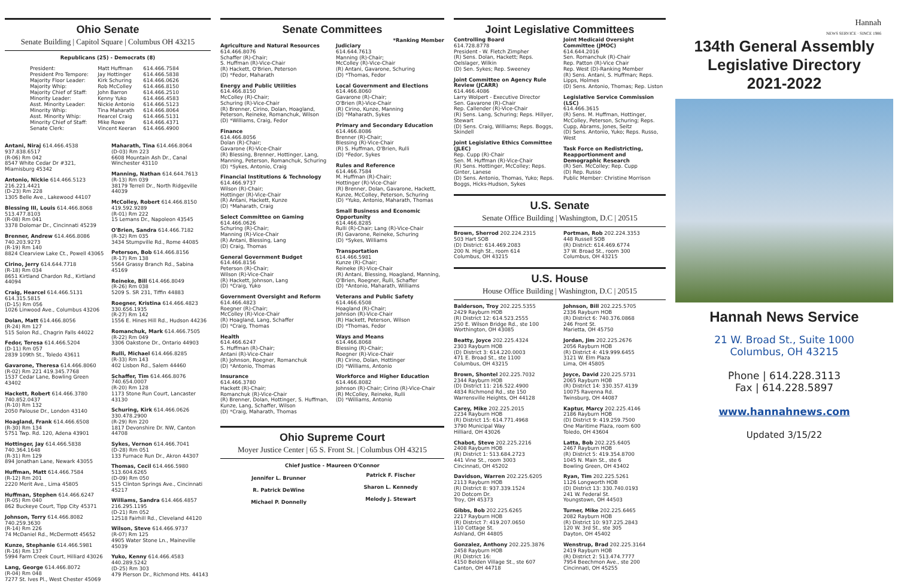Ohio Senate
Senate Building | Capitol Square | Columbus OH 43215
Republicans (25) - Democrats (8)
| President: | Matt Huffman | 614.466.7584 |
| President Pro Tempore: | Jay Hottinger | 614.466.5838 |
| Majority Floor Leader: | Kirk Schuring | 614.466.0626 |
| Majority Whip: | Rob McColley | 614.466.8150 |
| Majority Chief of Staff: | John Barron | 614.466.2510 |
| Minority Leader: | Kenny Yuko | 614.466.4583 |
| Asst. Minority Leader: | Nickie Antonio | 614.466.5123 |
| Minority Whip: | Tina Maharath | 614.466.8064 |
| Asst. Minority Whip: | Hearcel Craig | 614.466.5131 |
| Minority Chief of Staff: | Mike Rowe | 614.466.4371 |
| Senate Clerk: | Vincent Keeran | 614.466.4900 |
Antani, Niraj 614.466.4538 937.838.6517
(R-06) Rm 042
8547 White Cedar Dr #321, Miamisburg 45342
Antonio, Nickie 614.466.5123 216.221.4421
(D-23) Rm 228
1305 Belle Ave., Lakewood 44107
Blessing III, Louis 614.466.8068 513.477.8103
(R-08) Rm 041
3378 Dolomar Dr., Cincinnati 45239
Brenner, Andrew 614.466.8086 740.203.9273
(R-19) Rm 140
8824 Clearview Lake Ct., Powell 43065
Cirino, Jerry 614.644.7718
(R-18) Rm 034
8651 Kirtland Chardon Rd., Kirtland 44094
Craig, Hearcel 614.466.5131 614.315.5815
(D-15) Rm 056
1026 Linwood Ave., Columbus 43206
Dolan, Matt 614.466.8056
(R-24) Rm 127
515 Solon Rd., Chagrin Falls 44022
Fedor, Teresa 614.466.5204
(D-11) Rm 057
2839 109th St., Toledo 43611
Gavarone, Theresa 614.466.8060
(R-02) Rm 221 419.345.7768
1537 Cedar Lane, Bowling Green 43402
Hackett, Robert 614.466.3780 740.852.0437
(R-10) Rm 132
2050 Palouse Dr., London 43140
Hoagland, Frank 614.466.6508
(R-30) Rm 134
5751 Twp. Rd. 120, Adena 43901
Hottinger, Jay 614.466.5838 740.364.1648
(R-31) Rm 129
894 Jonathan Lane, Newark 43055
Huffman, Matt 614.466.7584
(R-12) Rm 201
2220 Merit Ave., Lima 45805
Huffman, Stephen 614.466.6247
(R-05) Rm 040
862 Buckeye Court, Tipp City 45371
Johnson, Terry 614.466.8082 740.259.3630
(R-14) Rm 226
74 McDaniel Rd., McDermott 45652
Kunze, Stephanie 614.466.5981
(R-16) Rm 137
5994 Farm Creek Court, Hilliard 43026
Lang, George 614.466.8072
(R-04) Rm 048
7277 St. Ives Pl., West Chester 45069
Maharath, Tina 614.466.8064
(D-03) Rm 223
6608 Mountain Ash Dr., Canal Winchester 43110
Manning, Nathan 614.644.7613
(R-13) Rm 039
38179 Terrell Dr., North Ridgeville 44039
McColley, Robert 614.466.8150 419.592.9289
(R-01) Rm 222
15 Lemans Dr., Napoleon 43545
O'Brien, Sandra 614.466.7182
(R-32) Rm 035
3434 Stumpville Rd., Rome 44085
Peterson, Bob 614.466.8156
(R-17) Rm 138
5564 Grassy Branch Rd., Sabina 45169
Reineke, Bill 614.466.8049
(R-26) Rm 038
5209 S. SR 231, Tiffin 44883
Roegner, Kristina 614.466.4823 330.656.1935
(R-27) Rm 142
1556 E. Hines Hill Rd., Hudson 44236
Romanchuk, Mark 614.466.7505
(R-22) Rm 049
3306 Oakstone Dr., Ontario 44903
Rulli, Michael 614.466.8285
(R-33) Rm 143
402 Lisbon Rd., Salem 44460
Schaffer, Tim 614.466.8076 740.654.0007
(R-20) Rm 128
1173 Stone Run Court, Lancaster 43130
Schuring, Kirk 614.466.0626 330.478.2900
(R-29) Rm 220
1817 Devonshire Dr. NW, Canton 44708
Sykes, Vernon 614.466.7041
(D-28) Rm 051
133 Furnace Run Dr., Akron 44307
Thomas, Cecil 614.466.5980 513.604.6265
(D-09) Rm 050
515 Clinton Springs Ave., Cincinnati 45217
Williams, Sandra 614.466.4857 216.295.1195
(D-21) Rm 052
12518 Fairhill Rd., Cleveland 44120
Wilson, Steve 614.466.9737
(R-07) Rm 125
4905 Water Stone Ln., Maineville 45039
Yuko, Kenny 614.466.4583 440.289.5242
(D-25) Rm 303
479 Pierson Dr., Richmond Hts. 44143
Senate Committees
*Ranking Member
Agriculture and Natural Resources
614.466.8076
Schaffer (R)-Chair;
S. Huffman (R)-Vice-Chair
(R) Hackett, O'Brien, Peterson
(D) *Fedor, Maharath
Energy and Public Utilities
614.466.8150
McColley (R)-Chair;
Schuring (R)-Vice-Chair
(R) Brenner, Cirino, Dolan, Hoagland, Peterson, Reineke, Romanchuk, Wilson
(D) *Williams, Craig, Fedor
Finance
614.466.8056
Dolan (R)-Chair;
Gavarone (R)-Vice-Chair
(R) Blessing, Brenner, Hottinger, Lang, Manning, Peterson, Romanchuk, Schuring
(D) *Sykes, Antonio, Craig
Financial Institutions & Technology
614.466.9737
Wilson (R)-Chair;
Hottinger (R)-Vice-Chair
(R) Antani, Hackett, Kunze
(D) *Maharath, Craig
Select Committee on Gaming
614.466.0626
Schuring (R)-Chair;
Manning (R)-Vice-Chair
(R) Antani, Blessing, Lang
(D) Craig, Thomas
General Government Budget
614.466.8156
Peterson (R)-Chair;
Wilson (R)-Vice-Chair
(R) Hackett, Johnson, Lang
(D) *Craig, Yuko
Government Oversight and Reform
614.466.4823
Roegner (R)-Chair;
McColley (R)-Vice-Chair
(R) Hoagland, Lang, Schaffer
(D) *Craig, Thomas
Health
614.466.6247
S. Huffman (R)-Chair;
Antani (R)-Vice-Chair
(R) Johnson, Roegner, Romanchuk
(D) *Antonio, Thomas
Insurance
614.466.3780
Hackett (R)-Chair;
Romanchuk (R)-Vice-Chair
(R) Brenner, Dolan, Hottinger, S. Huffman, Kunze, Lang, Schaffer, Wilson
(D) *Craig, Maharath, Thomas
Judiciary
614.644.7613
Manning (R)-Chair;
McColley (R)-Vice-Chair
(R) Antani, Gavarone, Schuring
(D) *Thomas, Fedor
Local Government and Elections
614.466.8060
Gavarone (R)-Chair;
O'Brien (R)-Vice-Chair
(R) Cirino, Kunze, Manning
(D) *Maharath, Sykes
Primary and Secondary Education
614.466.8086
Brenner (R)-Chair;
Blessing (R)-Vice-Chair
(R) S. Huffman, O'Brien, Rulli
(D) *Fedor, Sykes
Rules and Reference
614.466.7584
M. Huffman (R)-Chair;
Hottinger (R)-Vice-Chair
(R) Brenner, Dolan, Gavarone, Hackett, Kunze, McColley, Peterson, Schuring
(D) *Yuko, Antonio, Maharath, Thomas
Small Business and Economic Opportunity
614.466.8285
Rulli (R)-Chair; Lang (R)-Vice-Chair
(R) Gavarone, Reineke, Schuring
(D) *Sykes, Williams
Transportation
614.466.5981
Kunze (R)-Chair;
Reineke (R)-Vice-Chair
(R) Antani, Blessing, Hoagland, Manning, O'Brien, Roegner, Rulli, Schaffer
(D) *Antonio, Maharath, Williams
Veterans and Public Safety
614.466.6508
Hoagland (R)-Chair;
Johnson (R)-Vice-Chair
(R) Hackett, Peterson, Wilson
(D) *Thomas, Fedor
Ways and Means
614.466.8068
Blessing (R)-Chair;
Roegner (R)-Vice-Chair
(R) Cirino, Dolan, Hottinger
(D) *Williams, Antonio
Workforce and Higher Education
614.466.8082
Johnson (R)-Chair; Cirino (R)-Vice-Chair
(R) McColley, Reineke, Rulli
(D) *Williams, Antonio
Ohio Supreme Court
Moyer Justice Center | 65 S. Front St. | Columbus OH 43215
| Chief Justice - Maureen O'Connor | |
| Jennifer L. Brunner | Patrick F. Fischer |
| R. Patrick DeWine | Sharon L. Kennedy |
| Michael P. Donnelly | Melody J. Stewart |
Joint Legislative Committees
Controlling Board
614.728.8778
President - W. Fletch Zimpher
(R) Sens. Dolan, Hackett; Reps. Oelslager, Wilkin
(D) Sen. Sykes; Rep. Sweeney
Joint Committee on Agency Rule Review (JCARR)
614.466.4086
Larry Wolpert - Executive Director
Sen. Gavarone (R)-Chair
Rep. Callender (R)-Vice-Chair
(R) Sens. Lang, Schuring; Reps. Hillyer, Stewart
(D) Sens. Craig, Williams; Reps. Boggs, Skindell
Joint Legislative Ethics Committee (JLEC)
Rep. Cupp (R)-Chair
Sen. M. Huffman (R)-Vice-Chair
(R) Sens. Hottinger, McColley; Reps. Ginter, Lanese
(D) Sens. Antonio, Thomas, Yuko; Reps. Boggs, Hicks-Hudson, Sykes
Joint Medicaid Oversight Committee (JMOC)
614.644.2016
Sen. Romanchuk (R)-Chair
Rep. Patton (R)-Vice Chair
Rep. West (D)-Ranking Member
(R) Sens. Antani, S. Huffman; Reps. Lipps, Holmes
(D) Sens. Antonio, Thomas; Rep. Liston
Legislative Service Commission (LSC)
614.466.3615
(R) Sens. M. Huffman, Hottinger, McColley, Peterson, Schuring; Reps. Cupp, Abrams, Jones, Seitz
(D) Sens. Antonio, Yuko; Reps. Russo, West
Task Force on Redistricting, Reapportionment and Demographic Research
(R) Sen. McColley; Rep. Cupp
(D) Rep. Russo
Public Member: Christine Morrison
U.S. Senate
Senate Office Building | Washington, D.C | 20515
Brown, Sherrod 202.224.2315
503 Hart SOB
(D) District: 614.469.2083
200 N. High St., room 614
Columbus, OH 43215
Portman, Rob 202.224.3353
448 Russell SOB
(R) District: 614.469.6774
37 W. Broad St., room 300
Columbus, OH 43215
U.S. House
House Office Building | Washington, D.C | 20515
Balderson, Troy 202.225.5355
2429 Rayburn HOB
(R) District 12: 614.523.2555
250 E. Wilson Bridge Rd., ste 100
Worthington, OH 43085
Beatty, Joyce 202.225.4324
2303 Rayburn HOB
(D) District 3: 614.220.0003
471 E. Broad St., ste 1100
Columbus, OH 43215
Brown, Shontel 202.225.7032
2344 Rayburn HOB
(D) District 11: 216.522.4900
4834 Richmond Rd., ste 150
Warrensville Heights, OH 44128
Carey, Mike 202.225.2015
2234 Rayburn HOB
(R) District 15: 614.771.4968
3790 Municipal Way
Hilliard, OH 43026
Chabot, Steve 202.225.2216
2408 Rayburn HOB
(R) District 1: 513.684.2723
441 Vine St., room 3003
Cincinnati, OH 45202
Davidson, Warren 202.225.6205
2113 Rayburn HOB
(R) District 8: 937.339.1524
20 Dotcom Dr.
Troy, OH 45373
Gibbs, Bob 202.225.6265
2217 Rayburn HOB
(R) District 7: 419.207.0650
110 Cottage St.
Ashland, OH 44805
Gonzalez, Anthony 202.225.3876
2458 Rayburn HOB
(R) District 16:
4150 Belden Village St., ste 607
Canton, OH 44718
Johnson, Bill 202.225.5705
2336 Rayburn HOB
(R) District 6: 740.376.0868
246 Front St.
Marietta, OH 45750
Jordan, Jim 202.225.2676
2056 Rayburn HOB
(R) District 4: 419.999.6455
3121 W. Elm Plaza
Lima, OH 45805
Joyce, David 220.225.5731
2065 Rayburn HOB
(R) District 14: 330.357.4139
10075 Ravenna Rd.
Twinsburg, OH 44087
Kaptur, Marcy 202.225.4146
2186 Rayburn HOB
(D) District 9: 419.259.7500
One Maritime Plaza, room 600
Toledo, OH 43604
Latta, Bob 202.225.6405
2467 Rayburn HOB
(R) District 5: 419.354.8700
1045 N. Main St., ste 6
Bowling Green, OH 43402
Ryan, Tim 202.225.5261
1126 Longworth HOB
(D) District 13: 330.740.0193
241 W. Federal St.
Youngstown, OH 44503
Turner, Mike 202.225.6465
2082 Rayburn HOB
(R) District 10: 937.225.2843
120 W. 3rd St., ste 305
Dayton, OH 45402
Wenstrup, Brad 202.225.3164
2419 Rayburn HOB
(R) District 2: 513.474.7777
7954 Beechmon Ave., ste 200
Cincinnati, OH 45255
Hannah
NEWS SERVICE · SINCE 1986
134th General Assembly
Legislative Directory
2021-2022
Hannah News Service
21 W. Broad St., Suite 1000
Columbus, OH 43215
Phone | 614.228.3113
Fax | 614.228.5897
www.hannahnews.com
Updated 3/15/22